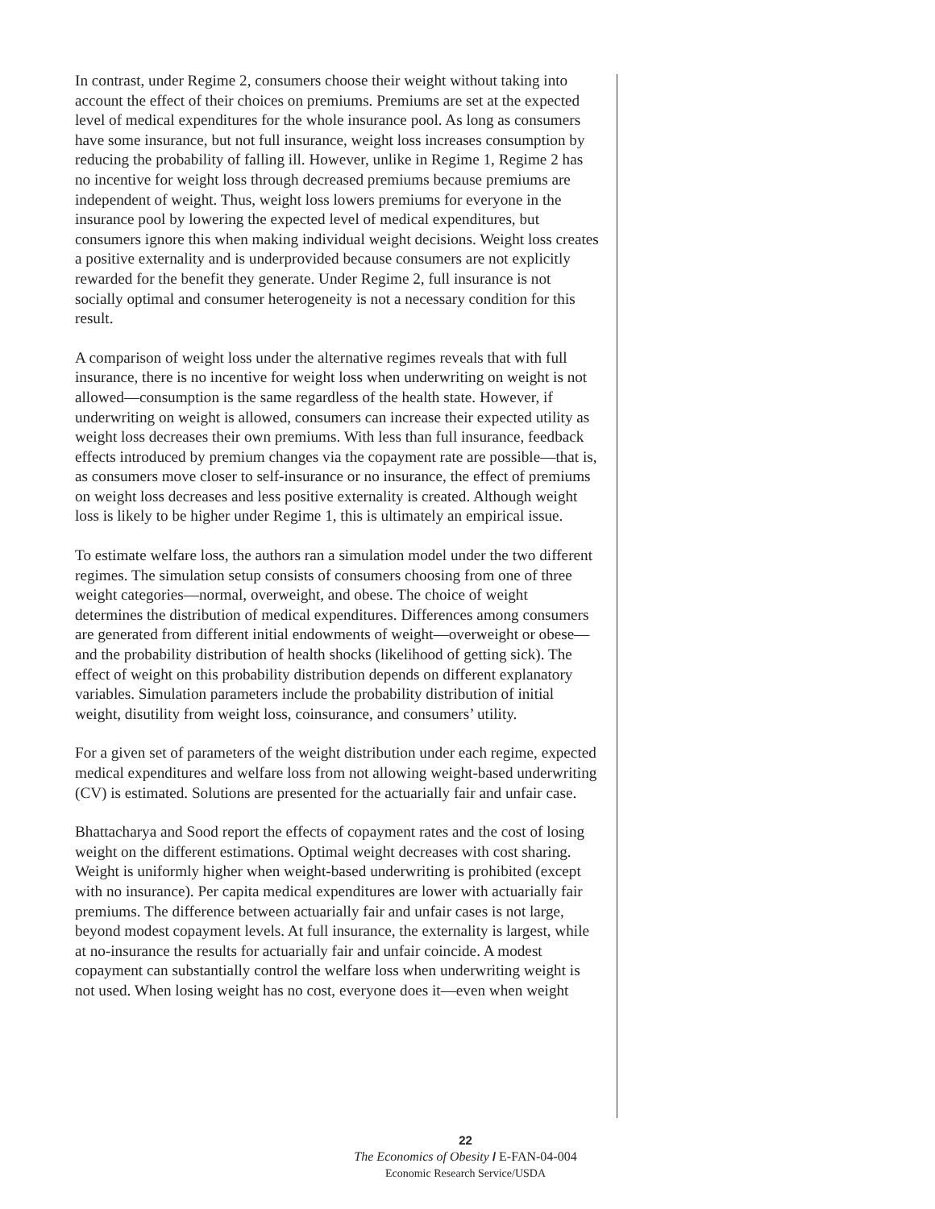In contrast, under Regime 2, consumers choose their weight without taking into account the effect of their choices on premiums. Premiums are set at the expected level of medical expenditures for the whole insurance pool. As long as consumers have some insurance, but not full insurance, weight loss increases consumption by reducing the probability of falling ill. However, unlike in Regime 1, Regime 2 has no incentive for weight loss through decreased premiums because premiums are independent of weight. Thus, weight loss lowers premiums for everyone in the insurance pool by lowering the expected level of medical expenditures, but consumers ignore this when making individual weight decisions. Weight loss creates a positive externality and is underprovided because consumers are not explicitly rewarded for the benefit they generate. Under Regime 2, full insurance is not socially optimal and consumer heterogeneity is not a necessary condition for this result.
A comparison of weight loss under the alternative regimes reveals that with full insurance, there is no incentive for weight loss when underwriting on weight is not allowed—consumption is the same regardless of the health state. However, if underwriting on weight is allowed, consumers can increase their expected utility as weight loss decreases their own premiums. With less than full insurance, feedback effects introduced by premium changes via the copayment rate are possible—that is, as consumers move closer to self-insurance or no insurance, the effect of premiums on weight loss decreases and less positive externality is created. Although weight loss is likely to be higher under Regime 1, this is ultimately an empirical issue.
To estimate welfare loss, the authors ran a simulation model under the two different regimes. The simulation setup consists of consumers choosing from one of three weight categories—normal, overweight, and obese. The choice of weight determines the distribution of medical expenditures. Differences among consumers are generated from different initial endowments of weight—overweight or obese—and the probability distribution of health shocks (likelihood of getting sick). The effect of weight on this probability distribution depends on different explanatory variables. Simulation parameters include the probability distribution of initial weight, disutility from weight loss, coinsurance, and consumers’ utility.
For a given set of parameters of the weight distribution under each regime, expected medical expenditures and welfare loss from not allowing weight-based underwriting (CV) is estimated. Solutions are presented for the actuarially fair and unfair case.
Bhattacharya and Sood report the effects of copayment rates and the cost of losing weight on the different estimations. Optimal weight decreases with cost sharing. Weight is uniformly higher when weight-based underwriting is prohibited (except with no insurance). Per capita medical expenditures are lower with actuarially fair premiums. The difference between actuarially fair and unfair cases is not large, beyond modest copayment levels. At full insurance, the externality is largest, while at no-insurance the results for actuarially fair and unfair coincide. A modest copayment can substantially control the welfare loss when underwriting weight is not used. When losing weight has no cost, everyone does it—even when weight
22
The Economics of Obesity / E-FAN-04-004
Economic Research Service/USDA